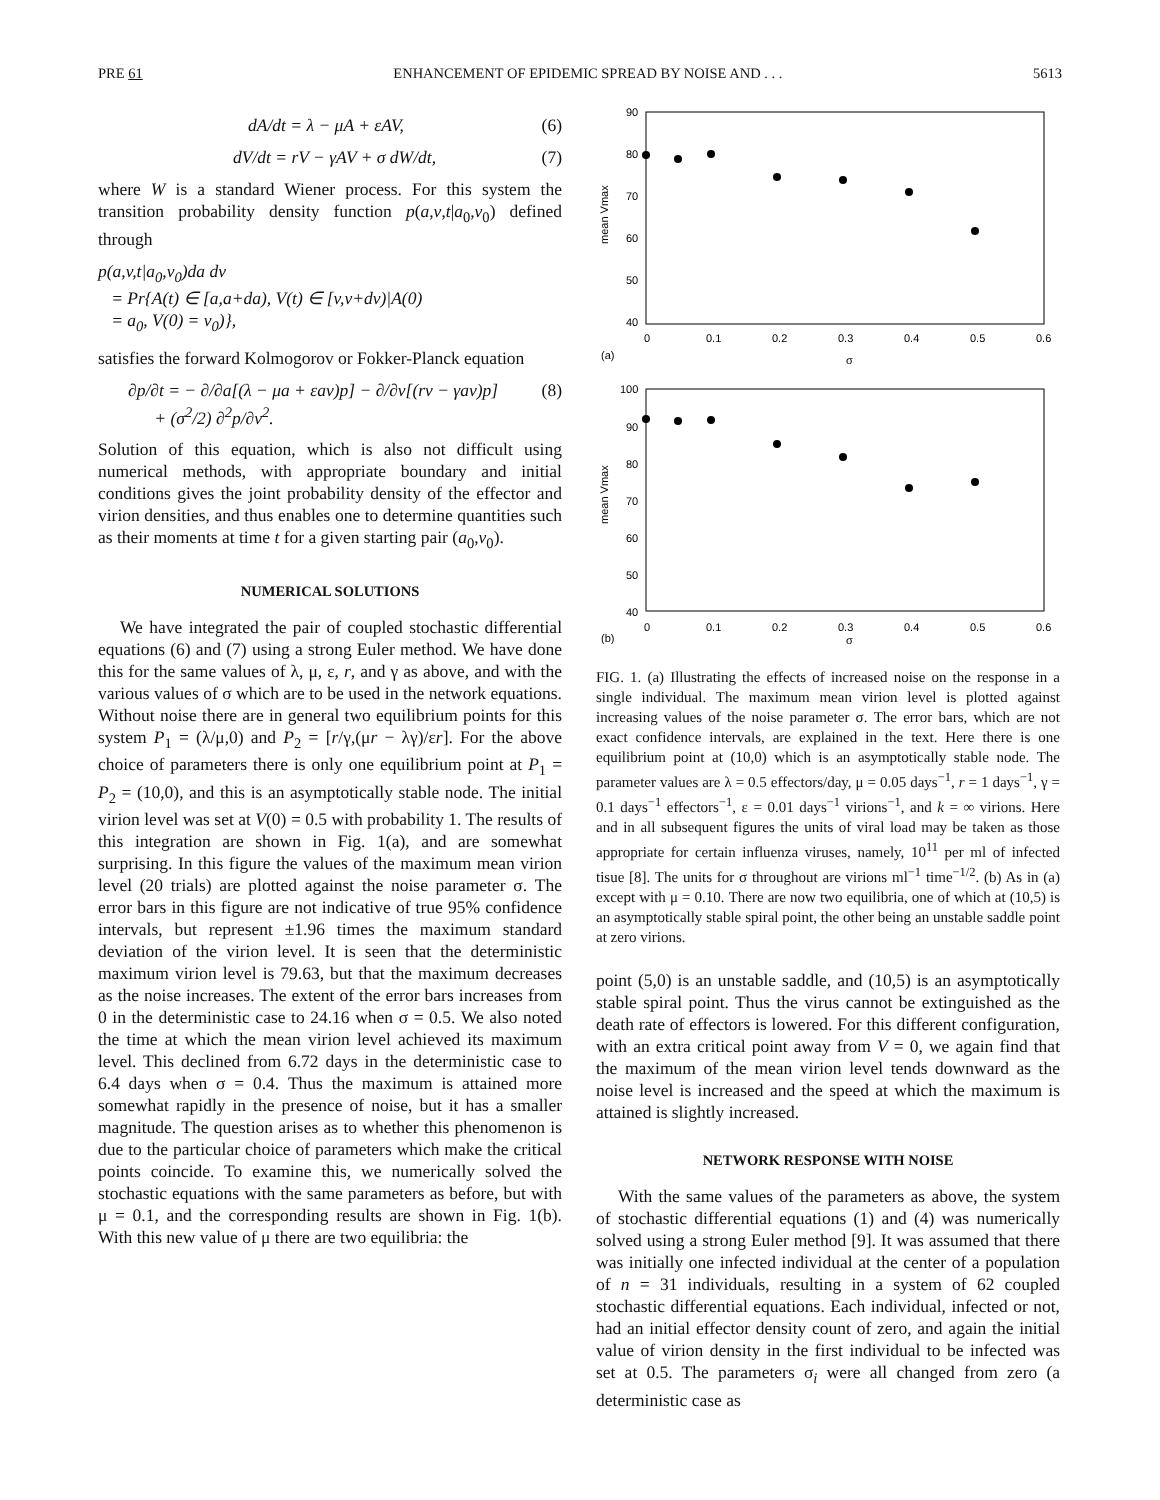PRE 61 ENHANCEMENT OF EPIDEMIC SPREAD BY NOISE AND . . . 5613
dA/dt = λ − μA + εAV, (6)
dV/dt = rV − γAV + σ dW/dt, (7)
where W is a standard Wiener process. For this system the transition probability density function p(a,v,t|a<sub>0</sub>,v<sub>0</sub>) defined through
p(a,v,t|a<sub>0</sub>,v<sub>0</sub>)da dv
= Pr{A(t) ∈ [a,a+da), V(t) ∈ [v,v+dv)|A(0)
= a<sub>0</sub>, V(0) = v<sub>0</sub>)},
satisfies the forward Kolmogorov or Fokker-Planck equation
∂p/∂t = − ∂/∂a[(λ − μa + εav)p] − ∂/∂v[(rv − γav)p]
+ (σ<sup>2</sup>/2) ∂<sup>2</sup>p/∂v<sup>2</sup>. (8)
Solution of this equation, which is also not difficult using numerical methods, with appropriate boundary and initial conditions gives the joint probability density of the effector and virion densities, and thus enables one to determine quantities such as their moments at time t for a given starting pair (a<sub>0</sub>,v<sub>0</sub>).
NUMERICAL SOLUTIONS
We have integrated the pair of coupled stochastic differential equations (6) and (7) using a strong Euler method. We have done this for the same values of λ, μ, ε, r, and γ as above, and with the various values of σ which are to be used in the network equations. Without noise there are in general two equilibrium points for this system P<sub>1</sub> = (λ/μ,0) and P<sub>2</sub> = [r/γ,(μr − λγ)/εr]. For the above choice of parameters there is only one equilibrium point at P<sub>1</sub> = P<sub>2</sub> = (10,0), and this is an asymptotically stable node. The initial virion level was set at V(0) = 0.5 with probability 1. The results of this integration are shown in Fig. 1(a), and are somewhat surprising. In this figure the values of the maximum mean virion level (20 trials) are plotted against the noise parameter σ. The error bars in this figure are not indicative of true 95% confidence intervals, but represent ±1.96 times the maximum standard deviation of the virion level. It is seen that the deterministic maximum virion level is 79.63, but that the maximum decreases as the noise increases. The extent of the error bars increases from 0 in the deterministic case to 24.16 when σ = 0.5. We also noted the time at which the mean virion level achieved its maximum level. This declined from 6.72 days in the deterministic case to 6.4 days when σ = 0.4. Thus the maximum is attained more somewhat rapidly in the presence of noise, but it has a smaller magnitude. The question arises as to whether this phenomenon is due to the particular choice of parameters which make the critical points coincide. To examine this, we numerically solved the stochastic equations with the same parameters as before, but with μ = 0.1, and the corresponding results are shown in Fig. 1(b). With this new value of μ there are two equilibria: the
90
80
70
60
50
40
0
0.1
0.2
0.3
0.4
0.5
0.6
(a)
σ
mean Vmax
100
90
80
70
60
50
40
0
0.1
0.2
0.3
0.4
0.5
0.6
(b)
σ
mean Vmax
FIG. 1. (a) Illustrating the effects of increased noise on the response in a single individual. The maximum mean virion level is plotted against increasing values of the noise parameter σ. The error bars, which are not exact confidence intervals, are explained in the text. Here there is one equilibrium point at (10,0) which is an asymptotically stable node. The parameter values are λ = 0.5 effectors/day, μ = 0.05 days<sup>−1</sup>, r = 1 days<sup>−1</sup>, γ = 0.1 days<sup>−1</sup> effectors<sup>−1</sup>, ε = 0.01 days<sup>−1</sup> virions<sup>−1</sup>, and k = ∞ virions. Here and in all subsequent figures the units of viral load may be taken as those appropriate for certain influenza viruses, namely, 10<sup>11</sup> per ml of infected tisue [8]. The units for σ throughout are virions ml<sup>−1</sup> time<sup>−1/2</sup>. (b) As in (a) except with μ = 0.10. There are now two equilibria, one of which at (10,5) is an asymptotically stable spiral point, the other being an unstable saddle point at zero virions.
point (5,0) is an unstable saddle, and (10,5) is an asymptotically stable spiral point. Thus the virus cannot be extinguished as the death rate of effectors is lowered. For this different configuration, with an extra critical point away from V = 0, we again find that the maximum of the mean virion level tends downward as the noise level is increased and the speed at which the maximum is attained is slightly increased.
NETWORK RESPONSE WITH NOISE
With the same values of the parameters as above, the system of stochastic differential equations (1) and (4) was numerically solved using a strong Euler method [9]. It was assumed that there was initially one infected individual at the center of a population of n = 31 individuals, resulting in a system of 62 coupled stochastic differential equations. Each individual, infected or not, had an initial effector density count of zero, and again the initial value of virion density in the first individual to be infected was set at 0.5. The parameters σ<sub>i</sub> were all changed from zero (a deterministic case as